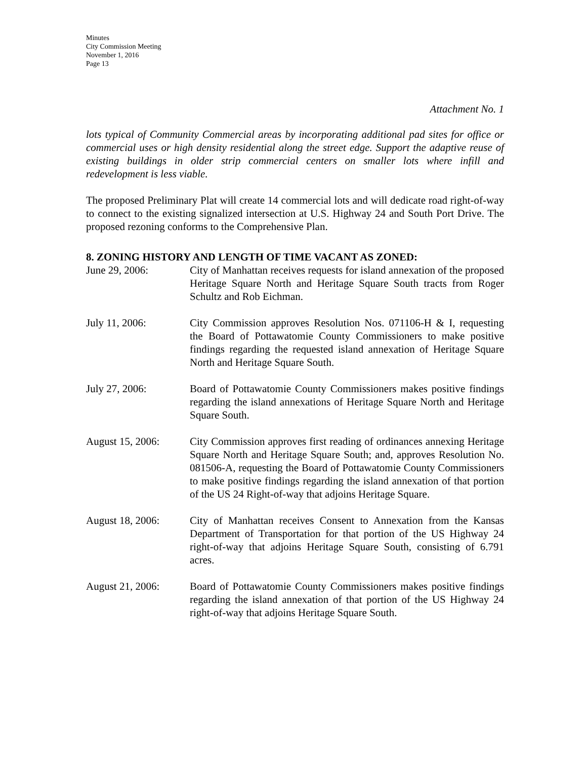Minutes
City Commission Meeting
November 1, 2016
Page 13
Attachment No. 1
lots typical of Community Commercial areas by incorporating additional pad sites for office or commercial uses or high density residential along the street edge. Support the adaptive reuse of existing buildings in older strip commercial centers on smaller lots where infill and redevelopment is less viable.
The proposed Preliminary Plat will create 14 commercial lots and will dedicate road right-of-way to connect to the existing signalized intersection at U.S. Highway 24 and South Port Drive. The proposed rezoning conforms to the Comprehensive Plan.
8. ZONING HISTORY AND LENGTH OF TIME VACANT AS ZONED:
June 29, 2006: City of Manhattan receives requests for island annexation of the proposed Heritage Square North and Heritage Square South tracts from Roger Schultz and Rob Eichman.
July 11, 2006: City Commission approves Resolution Nos. 071106-H & I, requesting the Board of Pottawatomie County Commissioners to make positive findings regarding the requested island annexation of Heritage Square North and Heritage Square South.
July 27, 2006: Board of Pottawatomie County Commissioners makes positive findings regarding the island annexations of Heritage Square North and Heritage Square South.
August 15, 2006: City Commission approves first reading of ordinances annexing Heritage Square North and Heritage Square South; and, approves Resolution No. 081506-A, requesting the Board of Pottawatomie County Commissioners to make positive findings regarding the island annexation of that portion of the US 24 Right-of-way that adjoins Heritage Square.
August 18, 2006: City of Manhattan receives Consent to Annexation from the Kansas Department of Transportation for that portion of the US Highway 24 right-of-way that adjoins Heritage Square South, consisting of 6.791 acres.
August 21, 2006: Board of Pottawatomie County Commissioners makes positive findings regarding the island annexation of that portion of the US Highway 24 right-of-way that adjoins Heritage Square South.